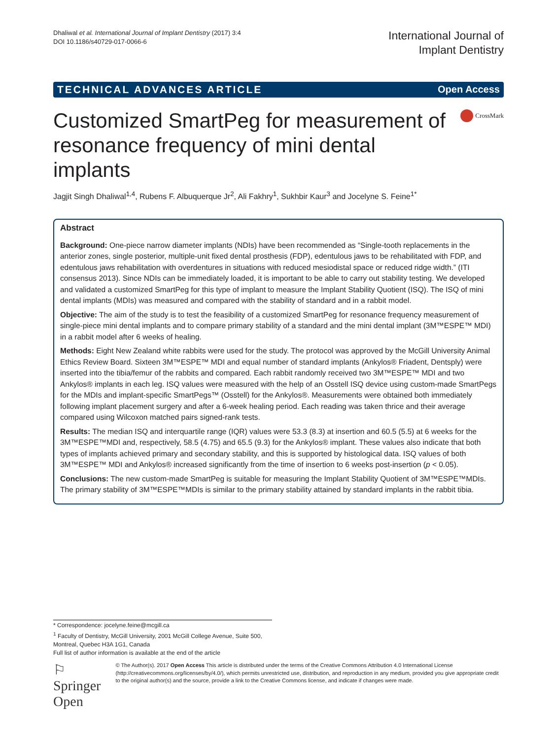Dhaliwal et al. International Journal of Implant Dentistry (2017) 3:4
DOI 10.1186/s40729-017-0066-6
International Journal of
Implant Dentistry
TECHNICAL ADVANCES ARTICLE Open Access
Customized SmartPeg for measurement of resonance frequency of mini dental implants
CrossMark
Jagjit Singh Dhaliwal<sup>1,4</sup>, Rubens F. Albuquerque Jr<sup>2</sup>, Ali Fakhry<sup>1</sup>, Sukhbir Kaur<sup>3</sup> and Jocelyne S. Feine<sup>1*</sup>
Abstract
Background: One-piece narrow diameter implants (NDIs) have been recommended as “Single-tooth replacements in the anterior zones, single posterior, multiple-unit fixed dental prosthesis (FDP), edentulous jaws to be rehabilitated with FDP, and edentulous jaws rehabilitation with overdentures in situations with reduced mesiodistal space or reduced ridge width.” (ITI consensus 2013). Since NDIs can be immediately loaded, it is important to be able to carry out stability testing. We developed and validated a customized SmartPeg for this type of implant to measure the Implant Stability Quotient (ISQ). The ISQ of mini dental implants (MDIs) was measured and compared with the stability of standard and in a rabbit model.
Objective: The aim of the study is to test the feasibility of a customized SmartPeg for resonance frequency measurement of single-piece mini dental implants and to compare primary stability of a standard and the mini dental implant (3M™ESPE™ MDI) in a rabbit model after 6 weeks of healing.
Methods: Eight New Zealand white rabbits were used for the study. The protocol was approved by the McGill University Animal Ethics Review Board. Sixteen 3M™ESPE™ MDI and equal number of standard implants (Ankylos® Friadent, Dentsply) were inserted into the tibia/femur of the rabbits and compared. Each rabbit randomly received two 3M™ESPE™ MDI and two Ankylos® implants in each leg. ISQ values were measured with the help of an Osstell ISQ device using custom-made SmartPegs for the MDIs and implant-specific SmartPegs™ (Osstell) for the Ankylos®. Measurements were obtained both immediately following implant placement surgery and after a 6-week healing period. Each reading was taken thrice and their average compared using Wilcoxon matched pairs signed-rank tests.
Results: The median ISQ and interquartile range (IQR) values were 53.3 (8.3) at insertion and 60.5 (5.5) at 6 weeks for the 3M™ESPE™MDI and, respectively, 58.5 (4.75) and 65.5 (9.3) for the Ankylos® implant. These values also indicate that both types of implants achieved primary and secondary stability, and this is supported by histological data. ISQ values of both 3M™ESPE™ MDI and Ankylos® increased significantly from the time of insertion to 6 weeks post-insertion (p < 0.05).
Conclusions: The new custom-made SmartPeg is suitable for measuring the Implant Stability Quotient of 3M™ESPE™MDIs. The primary stability of 3M™ESPE™MDIs is similar to the primary stability attained by standard implants in the rabbit tibia.
* Correspondence: jocelyne.feine@mcgill.ca
<sup>1</sup> Faculty of Dentistry, McGill University, 2001 McGill College Avenue, Suite 500, Montreal, Quebec H3A 1G1, Canada
Full list of author information is available at the end of the article
⚐ Springer Open
© The Author(s). 2017 Open Access This article is distributed under the terms of the Creative Commons Attribution 4.0 International License (http://creativecommons.org/licenses/by/4.0/), which permits unrestricted use, distribution, and reproduction in any medium, provided you give appropriate credit to the original author(s) and the source, provide a link to the Creative Commons license, and indicate if changes were made.